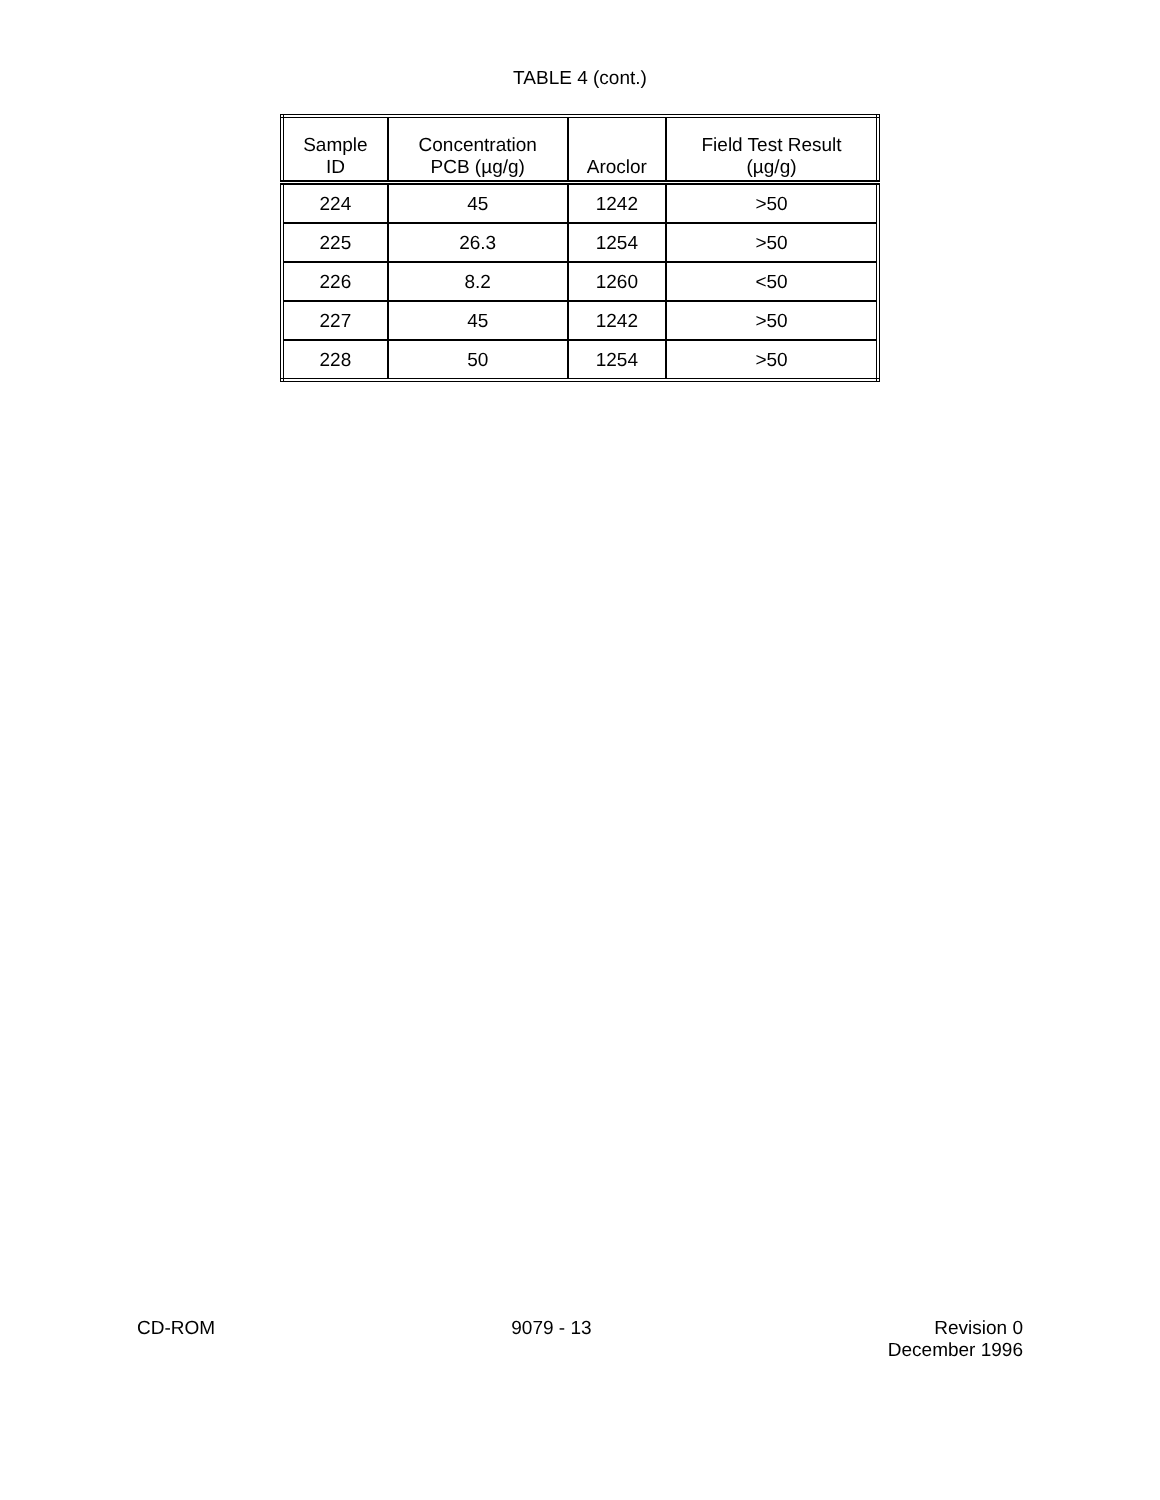TABLE 4 (cont.)
| Sample ID | Concentration PCB (µg/g) | Aroclor | Field Test Result (µg/g) |
| --- | --- | --- | --- |
| 224 | 45 | 1242 | >50 |
| 225 | 26.3 | 1254 | >50 |
| 226 | 8.2 | 1260 | <50 |
| 227 | 45 | 1242 | >50 |
| 228 | 50 | 1254 | >50 |
CD-ROM 9079 - 13 Revision 0
December 1996